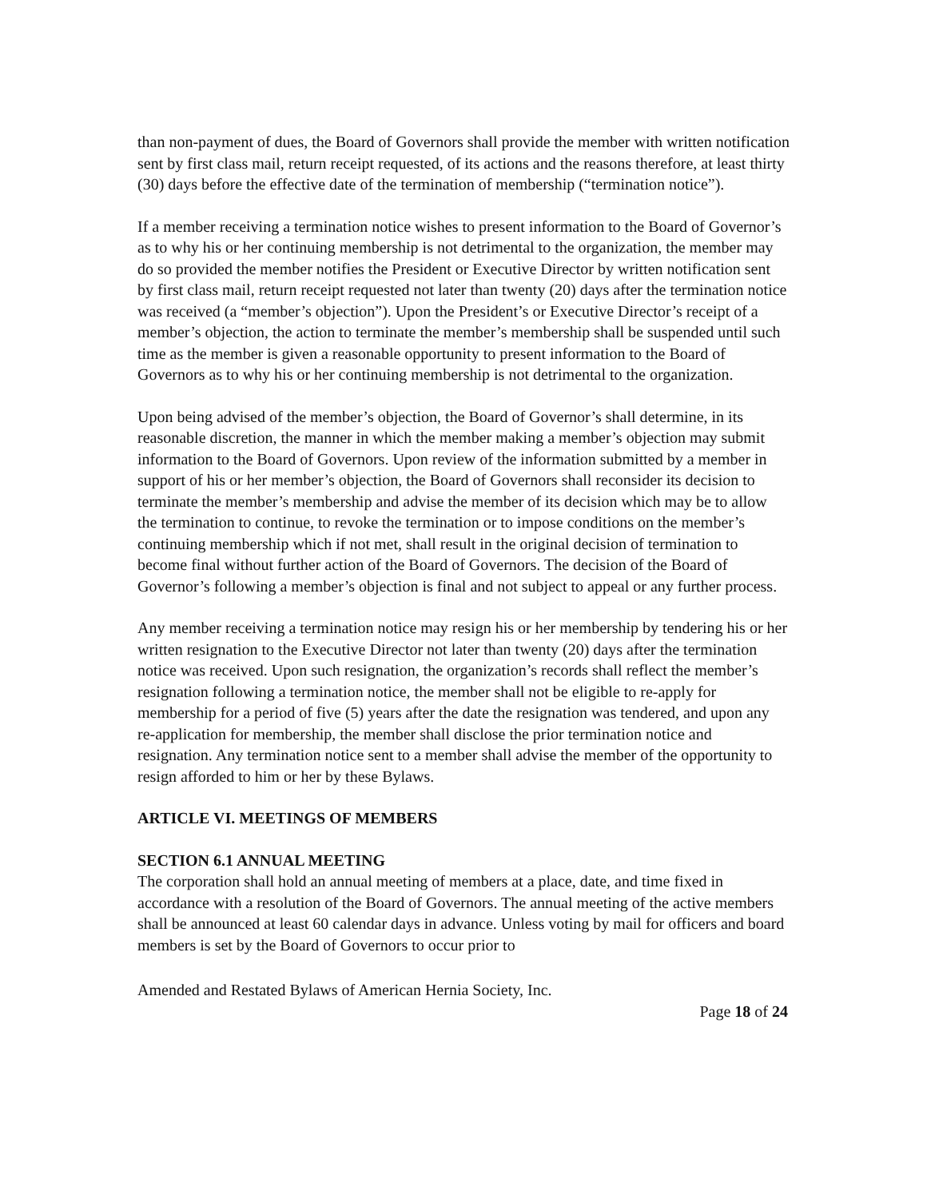than non-payment of dues, the Board of Governors shall provide the member with written notification sent by first class mail, return receipt requested, of its actions and the reasons therefore, at least thirty (30) days before the effective date of the termination of membership (“termination notice”).
If a member receiving a termination notice wishes to present information to the Board of Governor’s as to why his or her continuing membership is not detrimental to the organization, the member may do so provided the member notifies the President or Executive Director by written notification sent by first class mail, return receipt requested not later than twenty (20) days after the termination notice was received (a “member’s objection”). Upon the President’s or Executive Director’s receipt of a member’s objection, the action to terminate the member’s membership shall be suspended until such time as the member is given a reasonable opportunity to present information to the Board of Governors as to why his or her continuing membership is not detrimental to the organization.
Upon being advised of the member’s objection, the Board of Governor’s shall determine, in its reasonable discretion, the manner in which the member making a member’s objection may submit information to the Board of Governors. Upon review of the information submitted by a member in support of his or her member’s objection, the Board of Governors shall reconsider its decision to terminate the member’s membership and advise the member of its decision which may be to allow the termination to continue, to revoke the termination or to impose conditions on the member’s continuing membership which if not met, shall result in the original decision of termination to become final without further action of the Board of Governors. The decision of the Board of Governor’s following a member’s objection is final and not subject to appeal or any further process.
Any member receiving a termination notice may resign his or her membership by tendering his or her written resignation to the Executive Director not later than twenty (20) days after the termination notice was received. Upon such resignation, the organization’s records shall reflect the member’s resignation following a termination notice, the member shall not be eligible to re-apply for membership for a period of five (5) years after the date the resignation was tendered, and upon any re-application for membership, the member shall disclose the prior termination notice and resignation. Any termination notice sent to a member shall advise the member of the opportunity to resign afforded to him or her by these Bylaws.
ARTICLE VI. MEETINGS OF MEMBERS
SECTION 6.1 ANNUAL MEETING
The corporation shall hold an annual meeting of members at a place, date, and time fixed in accordance with a resolution of the Board of Governors. The annual meeting of the active members shall be announced at least 60 calendar days in advance. Unless voting by mail for officers and board members is set by the Board of Governors to occur prior to
Amended and Restated Bylaws of American Hernia Society, Inc.
Page 18 of 24